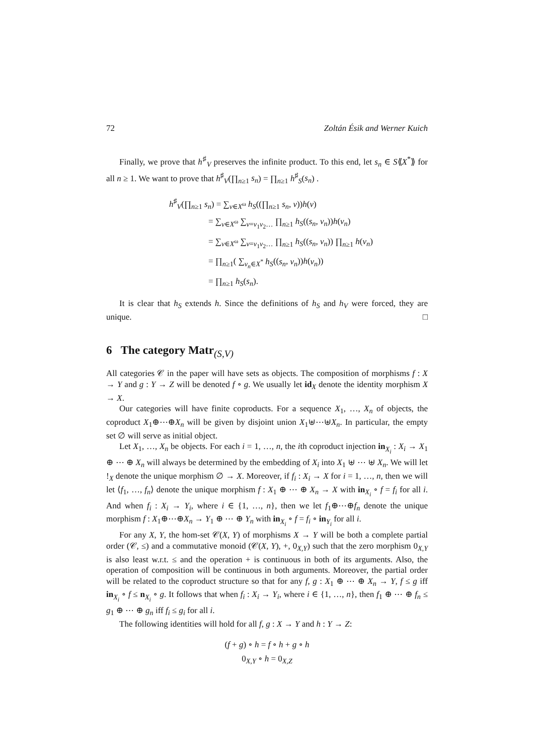72 Zoltán Ésik and Werner Kuich
Finally, we prove that h<sup>♯</sup><sub>V</sub> preserves the infinite product. To this end, let s<sub>n</sub> ∈ S⟪X<sup>*</sup>⟫ for all n ≥ 1. We want to prove that h<sup>♯</sup><sub>V</sub>(∏<sub>n≥1</sub> s<sub>n</sub>) = ∏<sub>n≥1</sub> h<sup>♯</sup><sub>S</sub>(s<sub>n</sub>) .
h<sup>♯</sup><sub>V</sub>(∏<sub>n≥1</sub> s<sub>n</sub>) = ∑<sub>v∈X<sup>ω</sup></sub> h<sub>S</sub>((∏<sub>n≥1</sub> s<sub>n</sub>, v))h(v)
= ∑<sub>v∈X<sup>ω</sup></sub> ∑<sub>v=v<sub>1</sub>v<sub>2</sub>…</sub> ∏<sub>n≥1</sub> h<sub>S</sub>((s<sub>n</sub>, v<sub>n</sub>))h(v<sub>n</sub>)
= ∑<sub>v∈X<sup>ω</sup></sub> ∑<sub>v=v<sub>1</sub>v<sub>2</sub>…</sub> ∏<sub>n≥1</sub> h<sub>S</sub>((s<sub>n</sub>, v<sub>n</sub>)) ∏<sub>n≥1</sub> h(v<sub>n</sub>)
= ∏<sub>n≥1</sub>( ∑<sub>v<sub>n</sub>∈X<sup>*</sup></sub> h<sub>S</sub>((s<sub>n</sub>, v<sub>n</sub>))h(v<sub>n</sub>))
= ∏<sub>n≥1</sub> h<sub>S</sub>(s<sub>n</sub>).
It is clear that h<sub>S</sub> extends h. Since the definitions of h<sub>S</sub> and h<sub>V</sub> were forced, they are unique. □
6 The category Matr<sub>(S,V)</sub>
All categories 𝒞 in the paper will have sets as objects. The composition of morphisms f : X → Y and g : Y → Z will be denoted f ∘ g. We usually let id<sub>X</sub> denote the identity morphism X → X.
Our categories will have finite coproducts. For a sequence X<sub>1</sub>, …, X<sub>n</sub> of objects, the coproduct X<sub>1</sub>⊕⋯⊕X<sub>n</sub> will be given by disjoint union X<sub>1</sub>⊎⋯⊎X<sub>n</sub>. In particular, the empty set ∅ will serve as initial object.
Let X<sub>1</sub>, …, X<sub>n</sub> be objects. For each i = 1, …, n, the ith coproduct injection in<sub>X<sub>i</sub></sub> : X<sub>i</sub> → X<sub>1</sub> ⊕ ⋯ ⊕ X<sub>n</sub> will always be determined by the embedding of X<sub>i</sub> into X<sub>1</sub> ⊎ ⋯ ⊎ X<sub>n</sub>. We will let !<sub>X</sub> denote the unique morphism ∅ → X. Moreover, if f<sub>i</sub> : X<sub>i</sub> → X for i = 1, …, n, then we will let ⟨f<sub>1</sub>, …, f<sub>n</sub>⟩ denote the unique morphism f : X<sub>1</sub> ⊕ ⋯ ⊕ X<sub>n</sub> → X with in<sub>X<sub>i</sub></sub> ∘ f = f<sub>i</sub> for all i. And when f<sub>i</sub> : X<sub>i</sub> → Y<sub>i</sub>, where i ∈ {1, …, n}, then we let f<sub>1</sub>⊕⋯⊕f<sub>n</sub> denote the unique morphism f : X<sub>1</sub>⊕⋯⊕X<sub>n</sub> → Y<sub>1</sub> ⊕ ⋯ ⊕ Y<sub>n</sub> with in<sub>X<sub>i</sub></sub> ∘ f = f<sub>i</sub> ∘ in<sub>Y<sub>i</sub></sub> for all i.
For any X, Y, the hom-set 𝒞(X, Y) of morphisms X → Y will be both a complete partial order (𝒞, ≤) and a commutative monoid (𝒞(X, Y), +, 0<sub>X,Y</sub>) such that the zero morphism 0<sub>X,Y</sub> is also least w.r.t. ≤ and the operation + is continuous in both of its arguments. Also, the operation of composition will be continuous in both arguments. Moreover, the partial order will be related to the coproduct structure so that for any f, g : X<sub>1</sub> ⊕ ⋯ ⊕ X<sub>n</sub> → Y, f ≤ g iff in<sub>X<sub>i</sub></sub> ∘ f ≤ n<sub>X<sub>i</sub></sub> ∘ g. It follows that when f<sub>i</sub> : X<sub>i</sub> → Y<sub>i</sub>, where i ∈ {1, …, n}, then f<sub>1</sub> ⊕ ⋯ ⊕ f<sub>n</sub> ≤ g<sub>1</sub> ⊕ ⋯ ⊕ g<sub>n</sub> iff f<sub>i</sub> ≤ g<sub>i</sub> for all i.
The following identities will hold for all f, g : X → Y and h : Y → Z:
(f + g) ∘ h = f ∘ h + g ∘ h
0<sub>X,Y</sub> ∘ h = 0<sub>X,Z</sub>